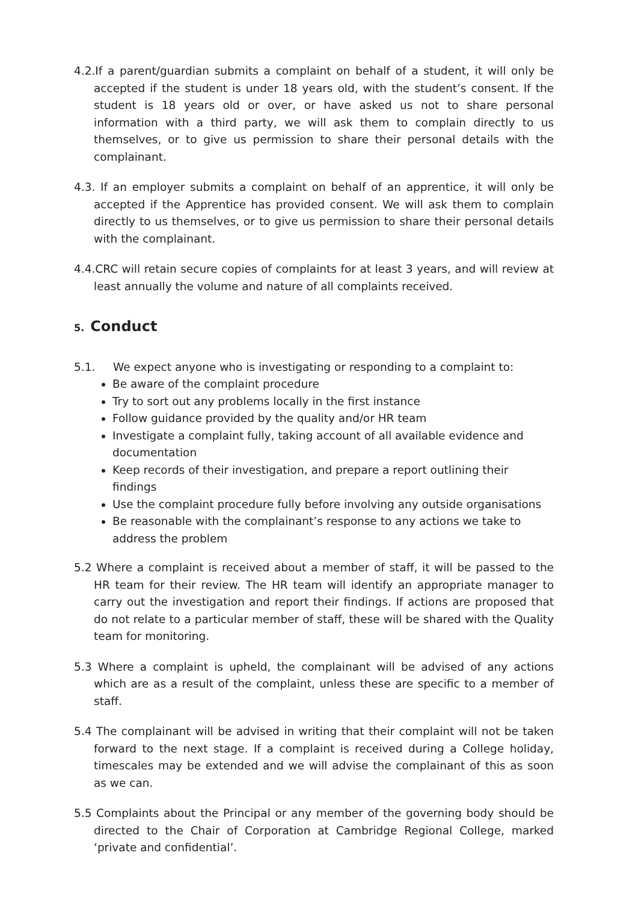4.2.If a parent/guardian submits a complaint on behalf of a student, it will only be accepted if the student is under 18 years old, with the student’s consent. If the student is 18 years old or over, or have asked us not to share personal information with a third party, we will ask them to complain directly to us themselves, or to give us permission to share their personal details with the complainant.
4.3. If an employer submits a complaint on behalf of an apprentice, it will only be accepted if the Apprentice has provided consent. We will ask them to complain directly to us themselves, or to give us permission to share their personal details with the complainant.
4.4.CRC will retain secure copies of complaints for at least 3 years, and will review at least annually the volume and nature of all complaints received.
5. Conduct
5.1. We expect anyone who is investigating or responding to a complaint to:
Be aware of the complaint procedure
Try to sort out any problems locally in the first instance
Follow guidance provided by the quality and/or HR team
Investigate a complaint fully, taking account of all available evidence and documentation
Keep records of their investigation, and prepare a report outlining their findings
Use the complaint procedure fully before involving any outside organisations
Be reasonable with the complainant’s response to any actions we take to address the problem
5.2 Where a complaint is received about a member of staff, it will be passed to the HR team for their review. The HR team will identify an appropriate manager to carry out the investigation and report their findings. If actions are proposed that do not relate to a particular member of staff, these will be shared with the Quality team for monitoring.
5.3 Where a complaint is upheld, the complainant will be advised of any actions which are as a result of the complaint, unless these are specific to a member of staff.
5.4 The complainant will be advised in writing that their complaint will not be taken forward to the next stage. If a complaint is received during a College holiday, timescales may be extended and we will advise the complainant of this as soon as we can.
5.5 Complaints about the Principal or any member of the governing body should be directed to the Chair of Corporation at Cambridge Regional College, marked ‘private and confidential’.